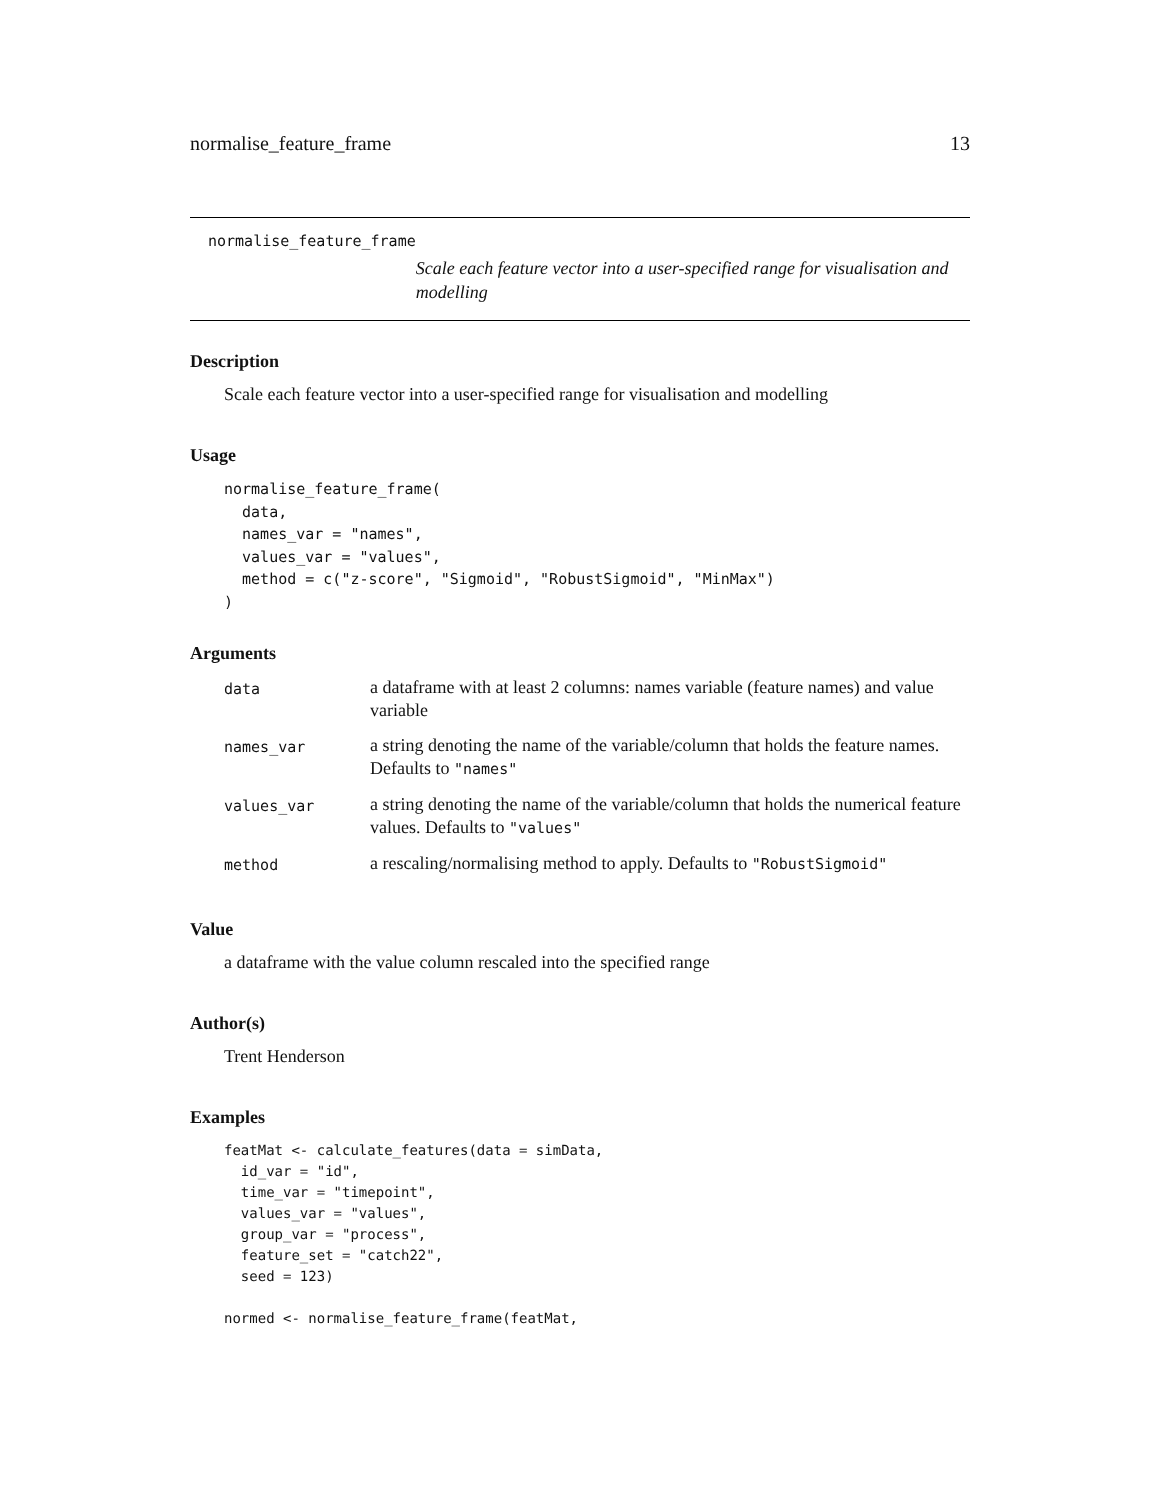normalise_feature_frame 13
normalise_feature_frame
Scale each feature vector into a user-specified range for visualisation and modelling
Description
Scale each feature vector into a user-specified range for visualisation and modelling
Usage
normalise_feature_frame(
  data,
  names_var = "names",
  values_var = "values",
  method = c("z-score", "Sigmoid", "RobustSigmoid", "MinMax")
)
Arguments
| data | a dataframe with at least 2 columns: names variable (feature names) and value variable |
| names_var | a string denoting the name of the variable/column that holds the feature names. Defaults to "names" |
| values_var | a string denoting the name of the variable/column that holds the numerical feature values. Defaults to "values" |
| method | a rescaling/normalising method to apply. Defaults to "RobustSigmoid" |
Value
a dataframe with the value column rescaled into the specified range
Author(s)
Trent Henderson
Examples
featMat <- calculate_features(data = simData,
  id_var = "id",
  time_var = "timepoint",
  values_var = "values",
  group_var = "process",
  feature_set = "catch22",
  seed = 123)

normed <- normalise_feature_frame(featMat,